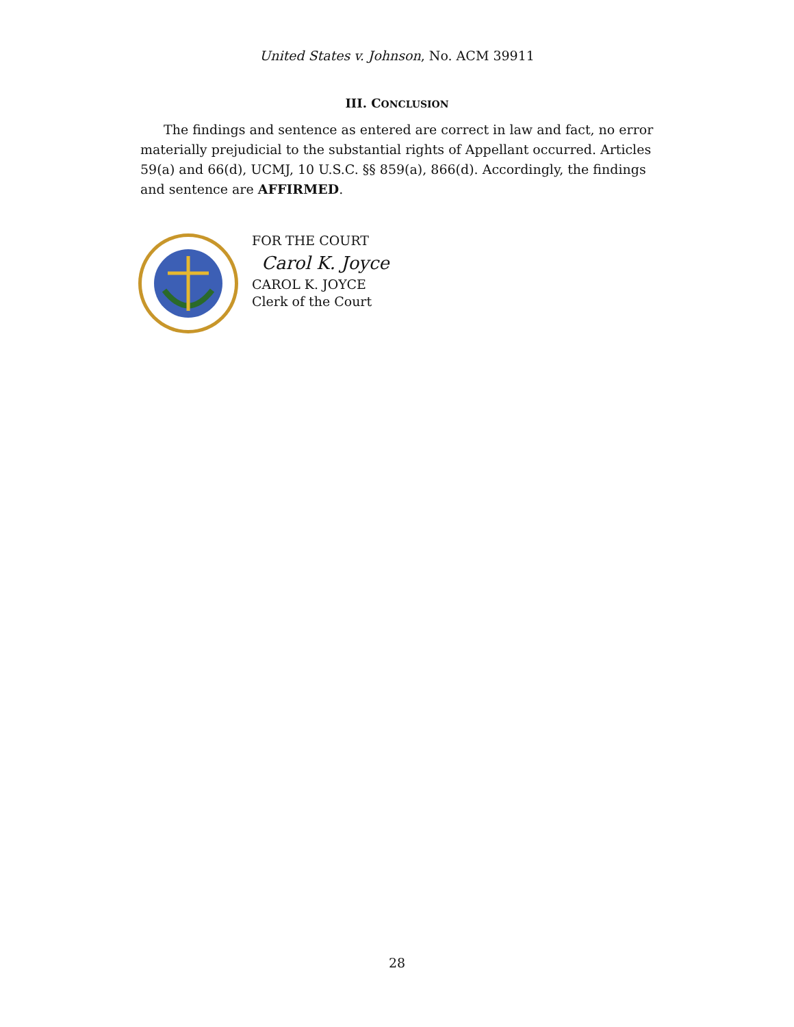United States v. Johnson, No. ACM 39911
III. CONCLUSION
The findings and sentence as entered are correct in law and fact, no error materially prejudicial to the substantial rights of Appellant occurred. Articles 59(a) and 66(d), UCMJ, 10 U.S.C. §§ 859(a), 866(d). Accordingly, the findings and sentence are AFFIRMED.
FOR THE COURT
Carol K. Joyce
CAROL K. JOYCE
Clerk of the Court
28